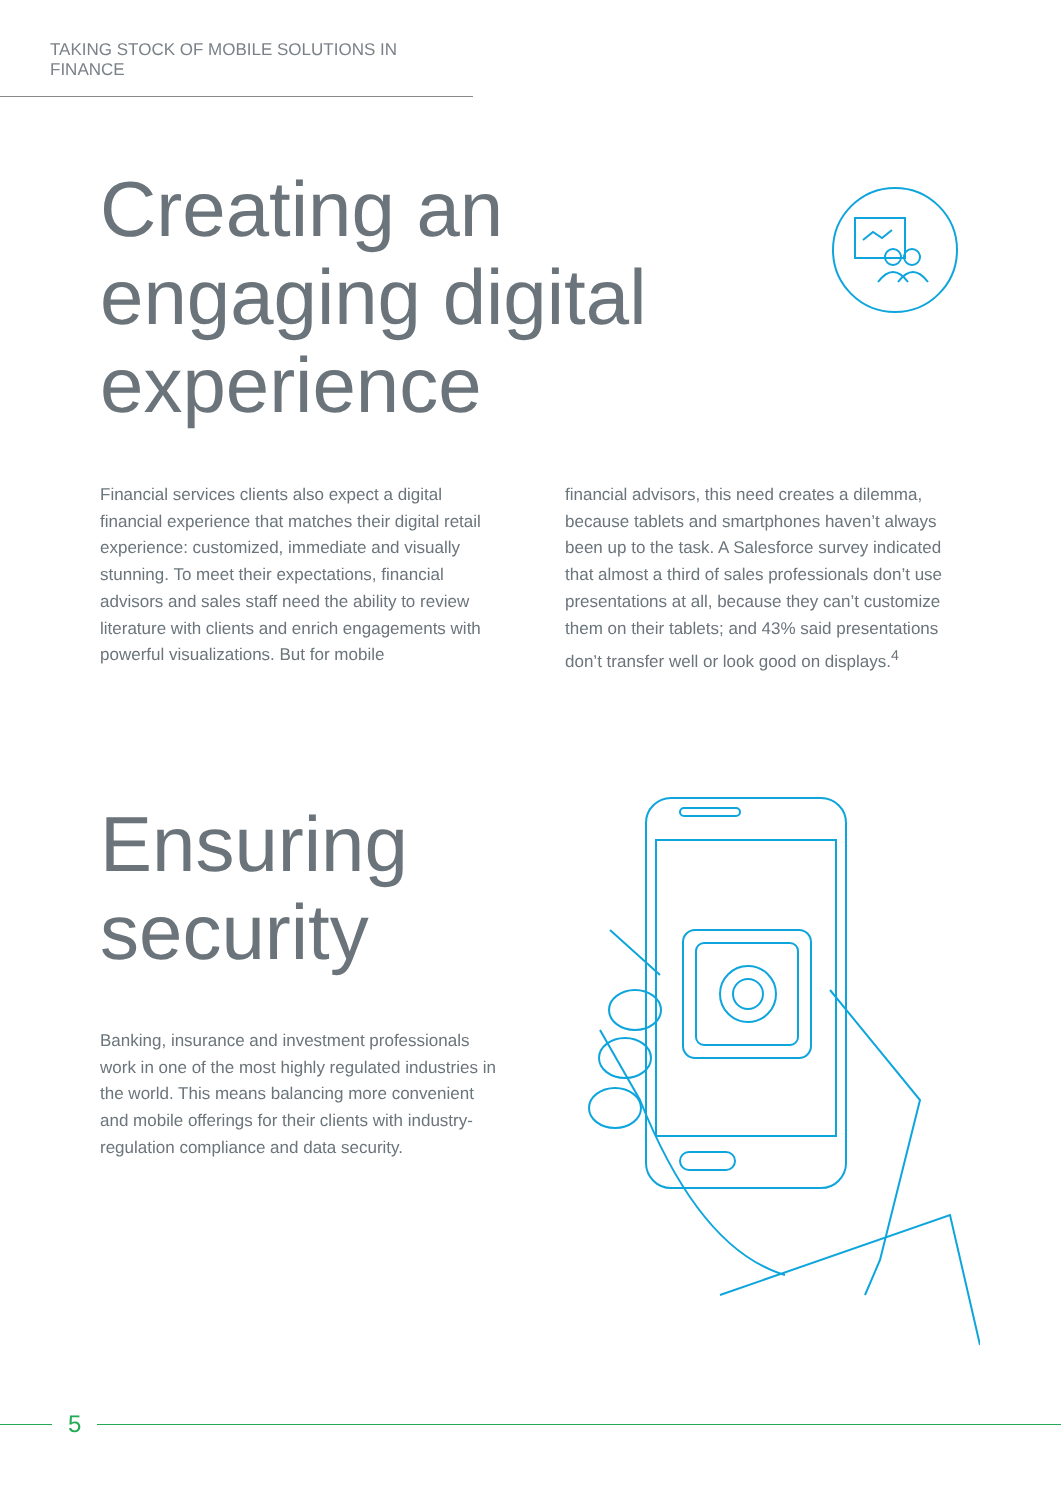TAKING STOCK OF MOBILE SOLUTIONS IN FINANCE
Creating an
engaging digital
experience
Financial services clients also expect a digital financial experience that matches their digital retail experience: customized, immediate and visually stunning. To meet their expectations, financial advisors and sales staff need the ability to review literature with clients and enrich engagements with powerful visualizations. But for mobile
financial advisors, this need creates a dilemma, because tablets and smartphones haven’t always been up to the task. A Salesforce survey indicated that almost a third of sales professionals don’t use presentations at all, because they can’t customize them on their tablets; and 43% said presentations don’t transfer well or look good on displays.<sup>4</sup>
Ensuring
security
Banking, insurance and investment professionals work in one of the most highly regulated industries in the world. This means balancing more convenient and mobile offerings for their clients with industry-regulation compliance and data security.
5